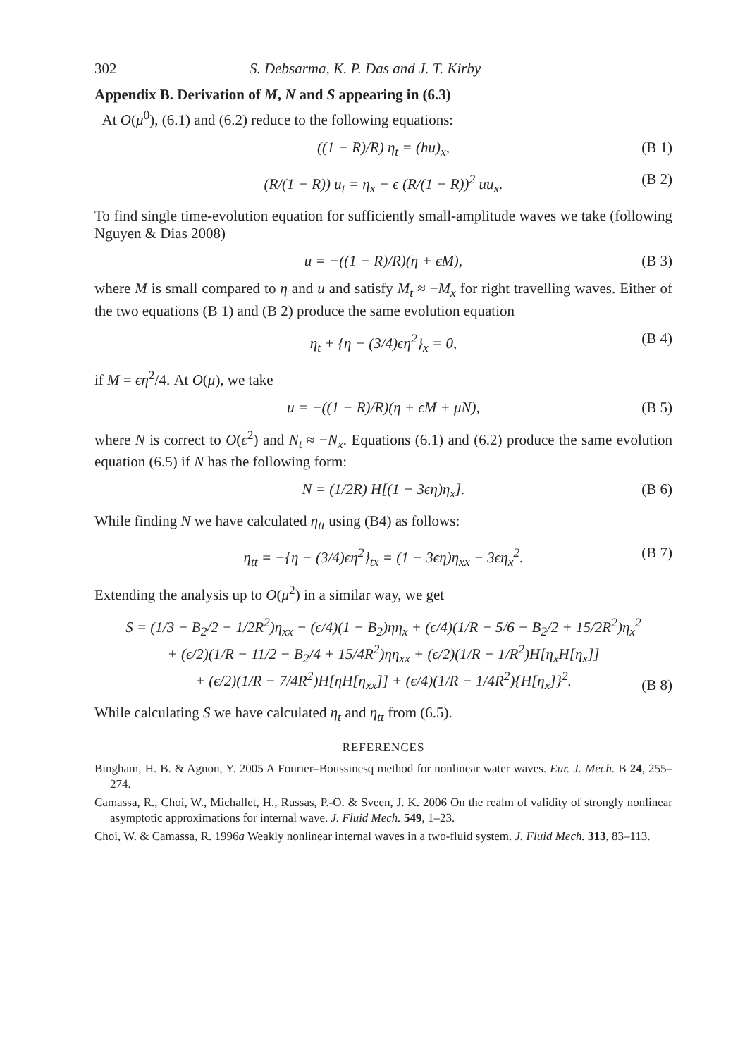302 S. Debsarma, K. P. Das and J. T. Kirby
Appendix B. Derivation of M, N and S appearing in (6.3)
At O(μ<sup>0</sup>), (6.1) and (6.2) reduce to the following equations:
((1 − R)/R) η<sub>t</sub> = (hu)<sub>x</sub>, (B 1)
(R/(1 − R)) u<sub>t</sub> = η<sub>x</sub> − ϵ (R/(1 − R))<sup>2</sup> uu<sub>x</sub>. (B 2)
To find single time-evolution equation for sufficiently small-amplitude waves we take (following Nguyen & Dias 2008)
u = −((1 − R)/R)(η + ϵM), (B 3)
where M is small compared to η and u and satisfy M<sub>t</sub> ≈ −M<sub>x</sub> for right travelling waves. Either of the two equations (B 1) and (B 2) produce the same evolution equation
η<sub>t</sub> + {η − (3/4)ϵη<sup>2</sup>}<sub>x</sub> = 0, (B 4)
if M = ϵη<sup>2</sup>/4. At O(μ), we take
u = −((1 − R)/R)(η + ϵM + μN), (B 5)
where N is correct to O(ϵ<sup>2</sup>) and N<sub>t</sub> ≈ −N<sub>x</sub>. Equations (6.1) and (6.2) produce the same evolution equation (6.5) if N has the following form:
N = (1/2R) H[(1 − 3ϵη)η<sub>x</sub>]. (B 6)
While finding N we have calculated η<sub>tt</sub> using (B4) as follows:
η<sub>tt</sub> = −{η − (3/4)ϵη<sup>2</sup>}<sub>tx</sub> = (1 − 3ϵη)η<sub>xx</sub> − 3ϵη<sub>x</sub><sup>2</sup>. (B 7)
Extending the analysis up to O(μ<sup>2</sup>) in a similar way, we get
S = (1/3 − B<sub>2</sub>/2 − 1/2R<sup>2</sup>)η<sub>xx</sub> − (ϵ/4)(1 − B<sub>2</sub>)ηη<sub>x</sub> + (ϵ/4)(1/R − 5/6 − B<sub>2</sub>/2 + 15/2R<sup>2</sup>)η<sub>x</sub><sup>2</sup>
+ (ϵ/2)(1/R − 11/2 − B<sub>2</sub>/4 + 15/4R<sup>2</sup>)ηη<sub>xx</sub> + (ϵ/2)(1/R − 1/R<sup>2</sup>)H[η<sub>x</sub>H[η<sub>x</sub>]]
+ (ϵ/2)(1/R − 7/4R<sup>2</sup>)H[ηH[η<sub>xx</sub>]] + (ϵ/4)(1/R − 1/4R<sup>2</sup>){H[η<sub>x</sub>]}<sup>2</sup>.
(B 8)
While calculating S we have calculated η<sub>t</sub> and η<sub>tt</sub> from (6.5).
REFERENCES
Bingham, H. B. & Agnon, Y. 2005 A Fourier–Boussinesq method for nonlinear water waves. Eur. J. Mech. B 24, 255–274.
Camassa, R., Choi, W., Michallet, H., Russas, P.-O. & Sveen, J. K. 2006 On the realm of validity of strongly nonlinear asymptotic approximations for internal wave. J. Fluid Mech. 549, 1–23.
Choi, W. & Camassa, R. 1996a Weakly nonlinear internal waves in a two-fluid system. J. Fluid Mech. 313, 83–113.